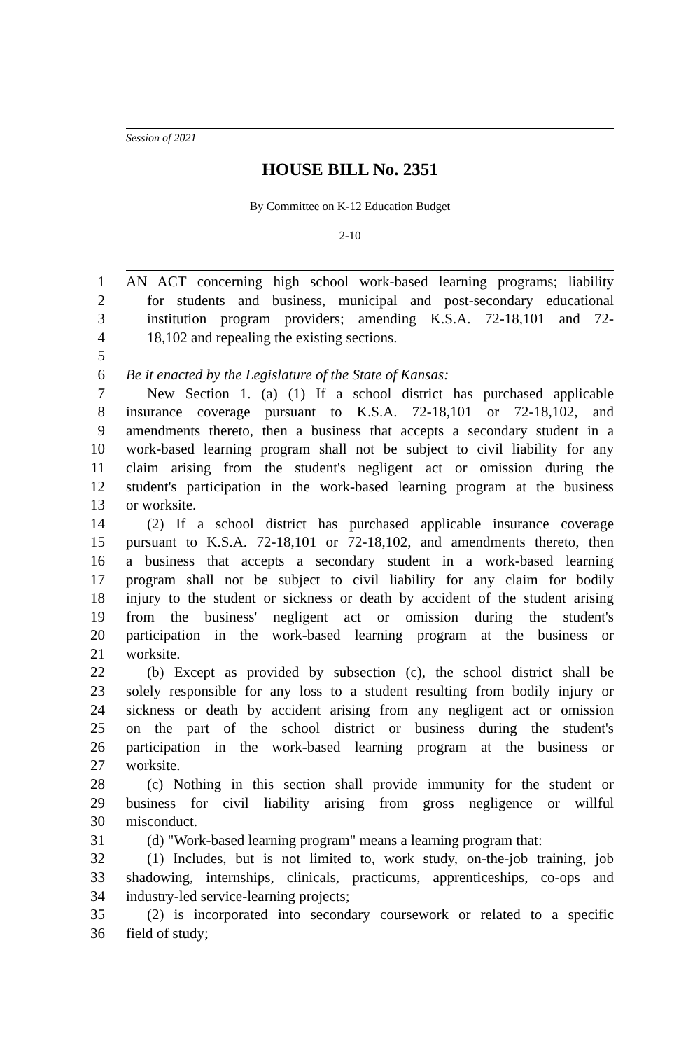Session of 2021
HOUSE BILL No. 2351
By Committee on K-12 Education Budget
2-10
1 AN ACT concerning high school work-based learning programs; liability
2 for students and business, municipal and post-secondary educational
3 institution program providers; amending K.S.A. 72-18,101 and 72-
4 18,102 and repealing the existing sections.
5
6 Be it enacted by the Legislature of the State of Kansas:
7 New Section 1. (a) (1) If a school district has purchased applicable
8 insurance coverage pursuant to K.S.A. 72-18,101 or 72-18,102, and
9 amendments thereto, then a business that accepts a secondary student in a
10 work-based learning program shall not be subject to civil liability for any
11 claim arising from the student's negligent act or omission during the
12 student's participation in the work-based learning program at the business
13 or worksite.
14 (2) If a school district has purchased applicable insurance coverage
15 pursuant to K.S.A. 72-18,101 or 72-18,102, and amendments thereto, then
16 a business that accepts a secondary student in a work-based learning
17 program shall not be subject to civil liability for any claim for bodily
18 injury to the student or sickness or death by accident of the student arising
19 from the business' negligent act or omission during the student's
20 participation in the work-based learning program at the business or
21 worksite.
22 (b) Except as provided by subsection (c), the school district shall be
23 solely responsible for any loss to a student resulting from bodily injury or
24 sickness or death by accident arising from any negligent act or omission
25 on the part of the school district or business during the student's
26 participation in the work-based learning program at the business or
27 worksite.
28 (c) Nothing in this section shall provide immunity for the student or
29 business for civil liability arising from gross negligence or willful
30 misconduct.
31 (d) "Work-based learning program" means a learning program that:
32 (1) Includes, but is not limited to, work study, on-the-job training, job
33 shadowing, internships, clinicals, practicums, apprenticeships, co-ops and
34 industry-led service-learning projects;
35 (2) is incorporated into secondary coursework or related to a specific
36 field of study;